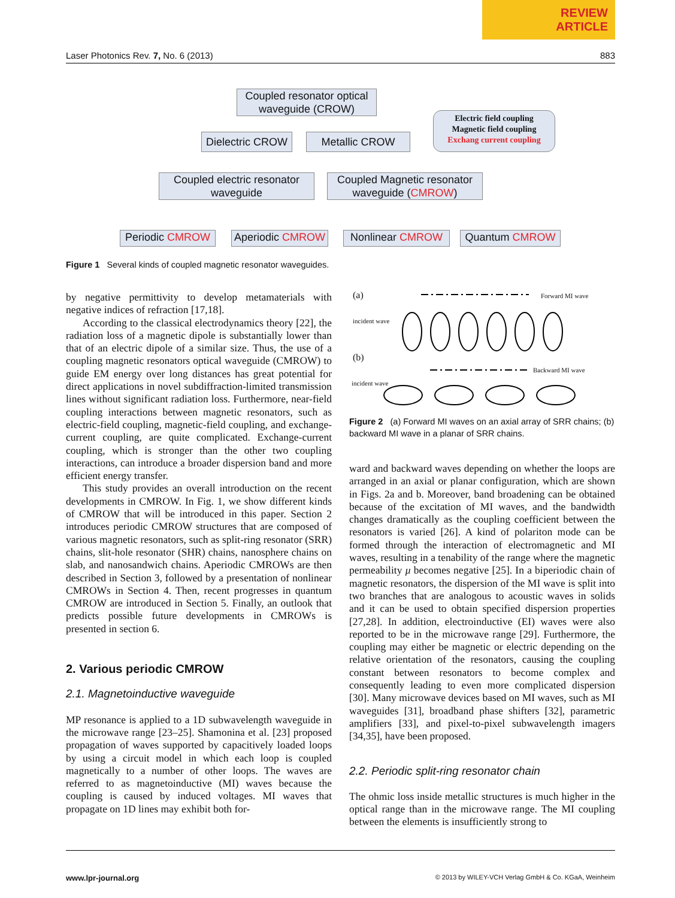REVIEW
ARTICLE
Laser Photonics Rev. 7, No. 6 (2013) 883
Coupled resonator optical waveguide (CROW)
Electric field coupling
Magnetic field coupling
Exchang current coupling
Dielectric CROW
Metallic CROW
Coupled electric resonator waveguide
Coupled Magnetic resonator waveguide (CMROW)
Periodic CMROW
Aperiodic CMROW
Nonlinear CMROW Quantum CMROW
Figure 1 Several kinds of coupled magnetic resonator waveguides.
by negative permittivity to develop metamaterials with negative indices of refraction [17,18].
According to the classical electrodynamics theory [22], the radiation loss of a magnetic dipole is substantially lower than that of an electric dipole of a similar size. Thus, the use of a coupling magnetic resonators optical waveguide (CMROW) to guide EM energy over long distances has great potential for direct applications in novel subdiffraction-limited transmission lines without significant radiation loss. Furthermore, near-field coupling interactions between magnetic resonators, such as electric-field coupling, magnetic-field coupling, and exchange-current coupling, are quite complicated. Exchange-current coupling, which is stronger than the other two coupling interactions, can introduce a broader dispersion band and more efficient energy transfer.
This study provides an overall introduction on the recent developments in CMROW. In Fig. 1, we show different kinds of CMROW that will be introduced in this paper. Section 2 introduces periodic CMROW structures that are composed of various magnetic resonators, such as split-ring resonator (SRR) chains, slit-hole resonator (SHR) chains, nanosphere chains on slab, and nanosandwich chains. Aperiodic CMROWs are then described in Section 3, followed by a presentation of nonlinear CMROWs in Section 4. Then, recent progresses in quantum CMROW are introduced in Section 5. Finally, an outlook that predicts possible future developments in CMROWs is presented in section 6.
2. Various periodic CMROW
2.1. Magnetoinductive waveguide
MP resonance is applied to a 1D subwavelength waveguide in the microwave range [23–25]. Shamonina et al. [23] proposed propagation of waves supported by capacitively loaded loops by using a circuit model in which each loop is coupled magnetically to a number of other loops. The waves are referred to as magnetoinductive (MI) waves because the coupling is caused by induced voltages. MI waves that propagate on 1D lines may exhibit both for-
(a) Forward MI wave
incident wave
(b)
Backward MI wave
incident wave
Figure 2 (a) Forward MI waves on an axial array of SRR chains; (b) backward MI wave in a planar of SRR chains.
ward and backward waves depending on whether the loops are arranged in an axial or planar configuration, which are shown in Figs. 2a and b. Moreover, band broadening can be obtained because of the excitation of MI waves, and the bandwidth changes dramatically as the coupling coefficient between the resonators is varied [26]. A kind of polariton mode can be formed through the interaction of electromagnetic and MI waves, resulting in a tenability of the range where the magnetic permeability μ becomes negative [25]. In a biperiodic chain of magnetic resonators, the dispersion of the MI wave is split into two branches that are analogous to acoustic waves in solids and it can be used to obtain specified dispersion properties [27,28]. In addition, electroinductive (EI) waves were also reported to be in the microwave range [29]. Furthermore, the coupling may either be magnetic or electric depending on the relative orientation of the resonators, causing the coupling constant between resonators to become complex and consequently leading to even more complicated dispersion [30]. Many microwave devices based on MI waves, such as MI waveguides [31], broadband phase shifters [32], parametric amplifiers [33], and pixel-to-pixel subwavelength imagers [34,35], have been proposed.
2.2. Periodic split-ring resonator chain
The ohmic loss inside metallic structures is much higher in the optical range than in the microwave range. The MI coupling between the elements is insufficiently strong to
www.lpr-journal.org © 2013 by WILEY-VCH Verlag GmbH & Co. KGaA, Weinheim